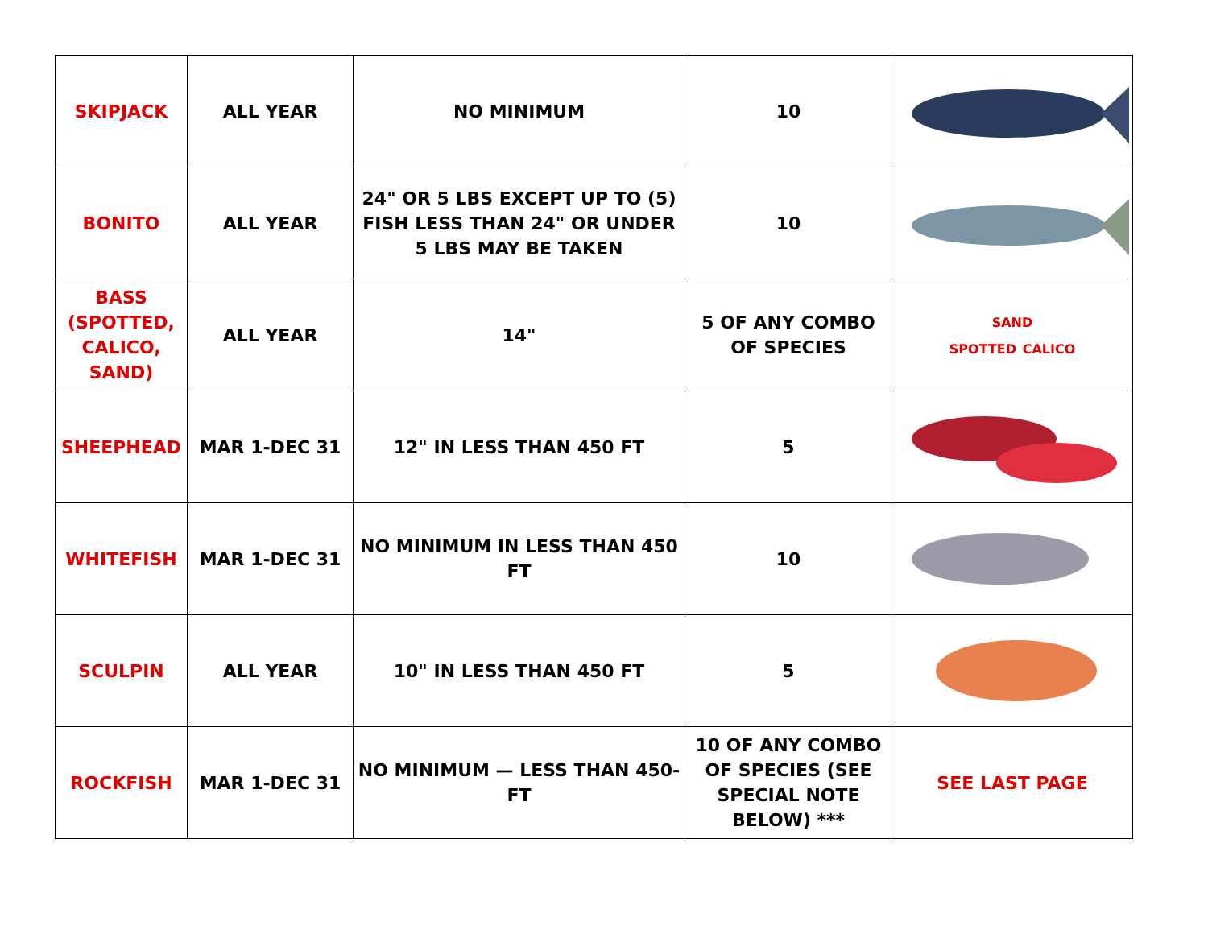| SKIPJACK | ALL YEAR | NO MINIMUM | 10 | |
| BONITO | ALL YEAR | 24" OR 5 LBS EXCEPT UP TO (5) FISH LESS THAN 24" OR UNDER 5 LBS MAY BE TAKEN | 10 | |
| BASS (SPOTTED, CALICO, SAND) | ALL YEAR | 14" | 5 OF ANY COMBO OF SPECIES | SAND SPOTTED CALICO |
| SHEEPHEAD | MAR 1-DEC 31 | 12" IN LESS THAN 450 FT | 5 | |
| WHITEFISH | MAR 1-DEC 31 | NO MINIMUM IN LESS THAN 450 FT | 10 | |
| SCULPIN | ALL YEAR | 10" IN LESS THAN 450 FT | 5 | |
| ROCKFISH | MAR 1-DEC 31 | NO MINIMUM — LESS THAN 450-FT | 10 OF ANY COMBO OF SPECIES (SEE SPECIAL NOTE BELOW) *** | SEE LAST PAGE |